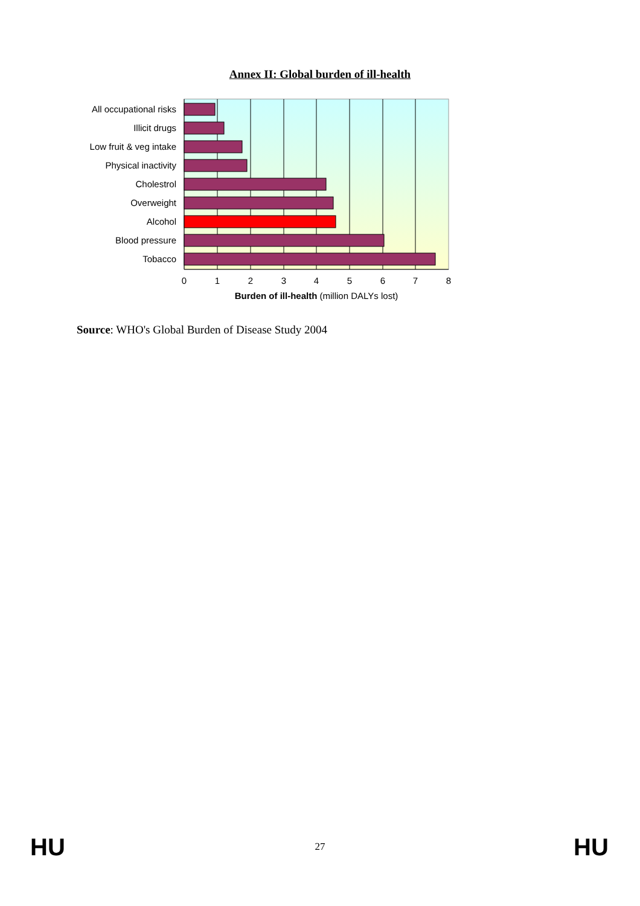Annex II: Global burden of ill-health
All occupational risks
Illicit drugs
Low fruit & veg intake
Physical inactivity
Cholestrol
Overweight
Alcohol
Blood pressure
Tobacco
0
1
2
3
4
5
6
7
8
Burden of ill-health (million DALYs lost)
Source: WHO's Global Burden of Disease Study 2004
HU 27 HU